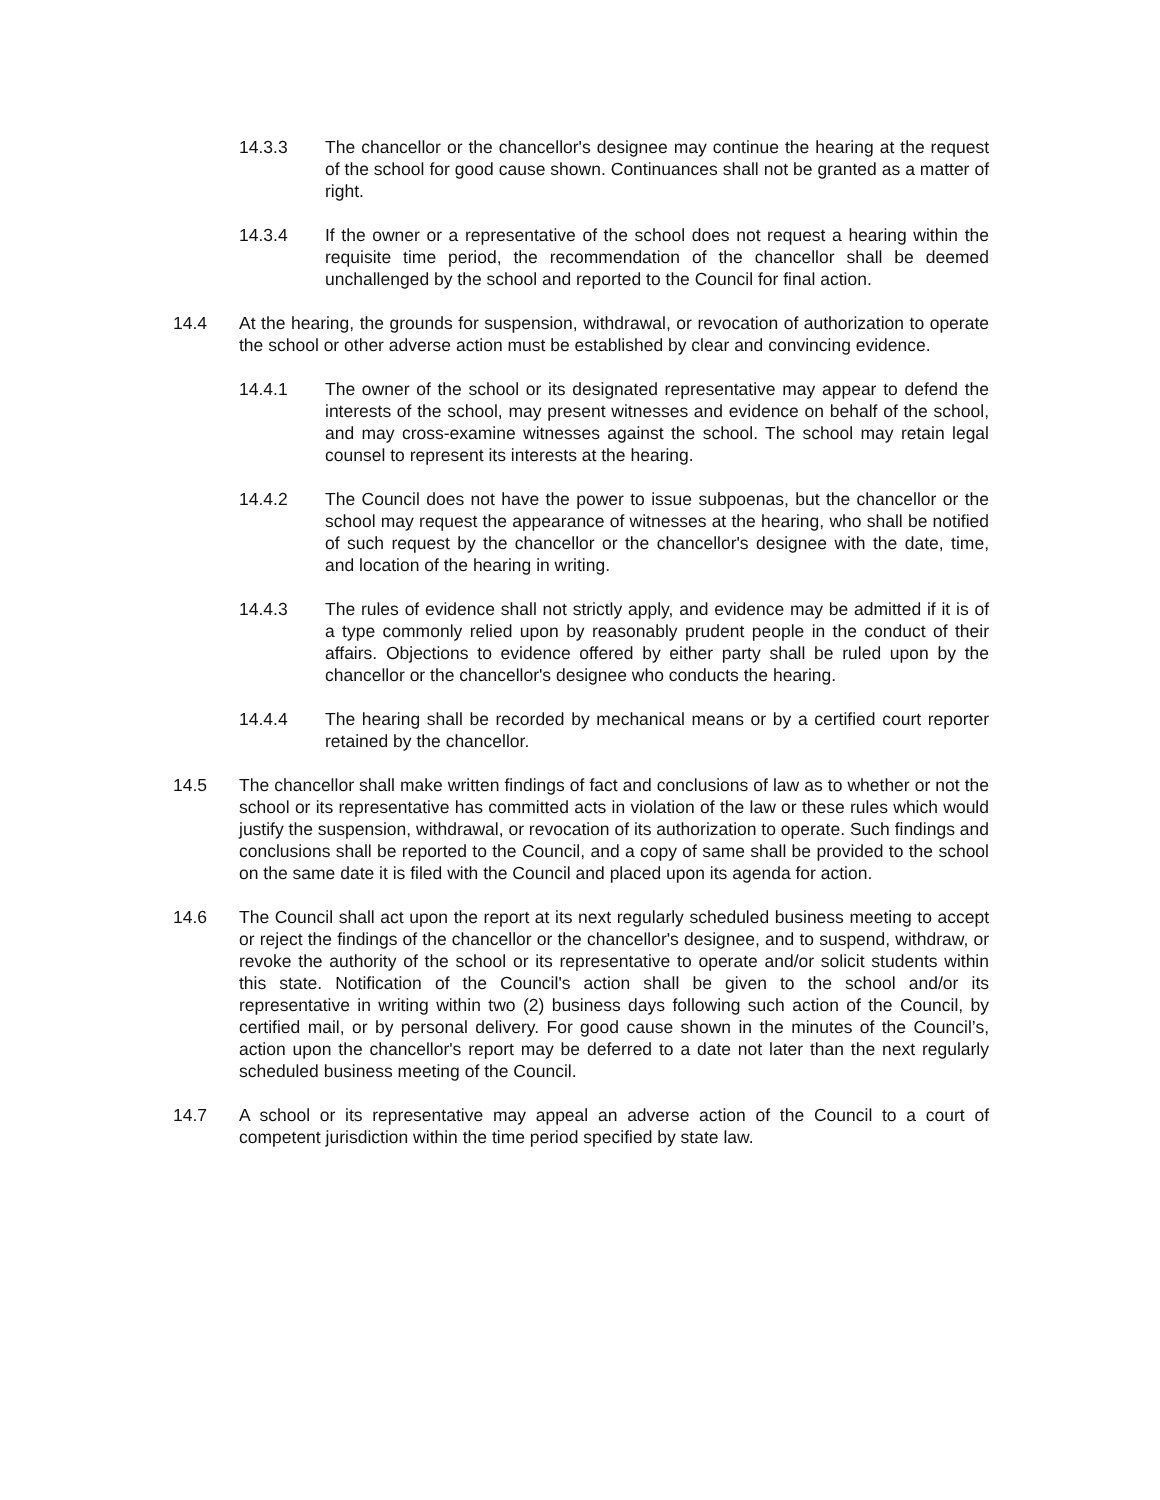14.3.3 The chancellor or the chancellor's designee may continue the hearing at the request of the school for good cause shown. Continuances shall not be granted as a matter of right.
14.3.4 If the owner or a representative of the school does not request a hearing within the requisite time period, the recommendation of the chancellor shall be deemed unchallenged by the school and reported to the Council for final action.
14.4 At the hearing, the grounds for suspension, withdrawal, or revocation of authorization to operate the school or other adverse action must be established by clear and convincing evidence.
14.4.1 The owner of the school or its designated representative may appear to defend the interests of the school, may present witnesses and evidence on behalf of the school, and may cross-examine witnesses against the school. The school may retain legal counsel to represent its interests at the hearing.
14.4.2 The Council does not have the power to issue subpoenas, but the chancellor or the school may request the appearance of witnesses at the hearing, who shall be notified of such request by the chancellor or the chancellor's designee with the date, time, and location of the hearing in writing.
14.4.3 The rules of evidence shall not strictly apply, and evidence may be admitted if it is of a type commonly relied upon by reasonably prudent people in the conduct of their affairs. Objections to evidence offered by either party shall be ruled upon by the chancellor or the chancellor's designee who conducts the hearing.
14.4.4 The hearing shall be recorded by mechanical means or by a certified court reporter retained by the chancellor.
14.5 The chancellor shall make written findings of fact and conclusions of law as to whether or not the school or its representative has committed acts in violation of the law or these rules which would justify the suspension, withdrawal, or revocation of its authorization to operate. Such findings and conclusions shall be reported to the Council, and a copy of same shall be provided to the school on the same date it is filed with the Council and placed upon its agenda for action.
14.6 The Council shall act upon the report at its next regularly scheduled business meeting to accept or reject the findings of the chancellor or the chancellor's designee, and to suspend, withdraw, or revoke the authority of the school or its representative to operate and/or solicit students within this state. Notification of the Council's action shall be given to the school and/or its representative in writing within two (2) business days following such action of the Council, by certified mail, or by personal delivery. For good cause shown in the minutes of the Council’s, action upon the chancellor's report may be deferred to a date not later than the next regularly scheduled business meeting of the Council.
14.7 A school or its representative may appeal an adverse action of the Council to a court of competent jurisdiction within the time period specified by state law.